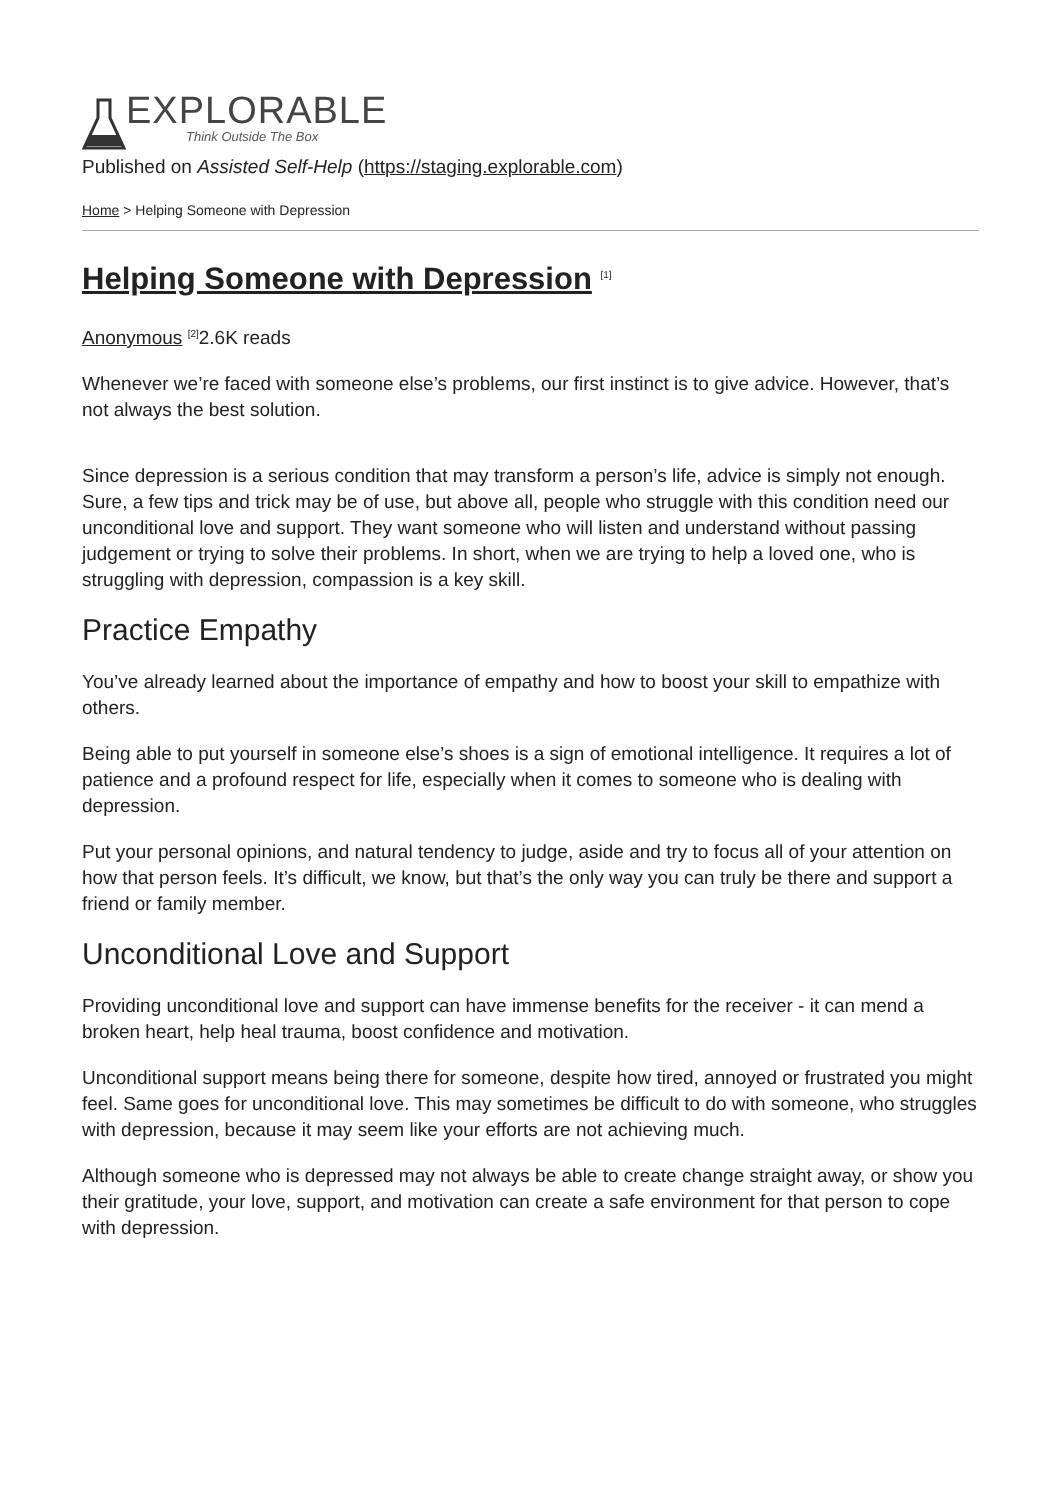EXPLORABLE
Think Outside The Box
Published on Assisted Self-Help (https://staging.explorable.com)
Home > Helping Someone with Depression
Helping Someone with Depression <sup>[1]</sup>
Anonymous <sup>[2]</sup>2.6K reads
Whenever we’re faced with someone else’s problems, our first instinct is to give advice. However, that’s not always the best solution.
Since depression is a serious condition that may transform a person’s life, advice is simply not enough. Sure, a few tips and trick may be of use, but above all, people who struggle with this condition need our unconditional love and support. They want someone who will listen and understand without passing judgement or trying to solve their problems. In short, when we are trying to help a loved one, who is struggling with depression, compassion is a key skill.
Practice Empathy
You’ve already learned about the importance of empathy and how to boost your skill to empathize with others.
Being able to put yourself in someone else’s shoes is a sign of emotional intelligence. It requires a lot of patience and a profound respect for life, especially when it comes to someone who is dealing with depression.
Put your personal opinions, and natural tendency to judge, aside and try to focus all of your attention on how that person feels. It’s difficult, we know, but that’s the only way you can truly be there and support a friend or family member.
Unconditional Love and Support
Providing unconditional love and support can have immense benefits for the receiver - it can mend a broken heart, help heal trauma, boost confidence and motivation.
Unconditional support means being there for someone, despite how tired, annoyed or frustrated you might feel. Same goes for unconditional love. This may sometimes be difficult to do with someone, who struggles with depression, because it may seem like your efforts are not achieving much.
Although someone who is depressed may not always be able to create change straight away, or show you their gratitude, your love, support, and motivation can create a safe environment for that person to cope with depression.